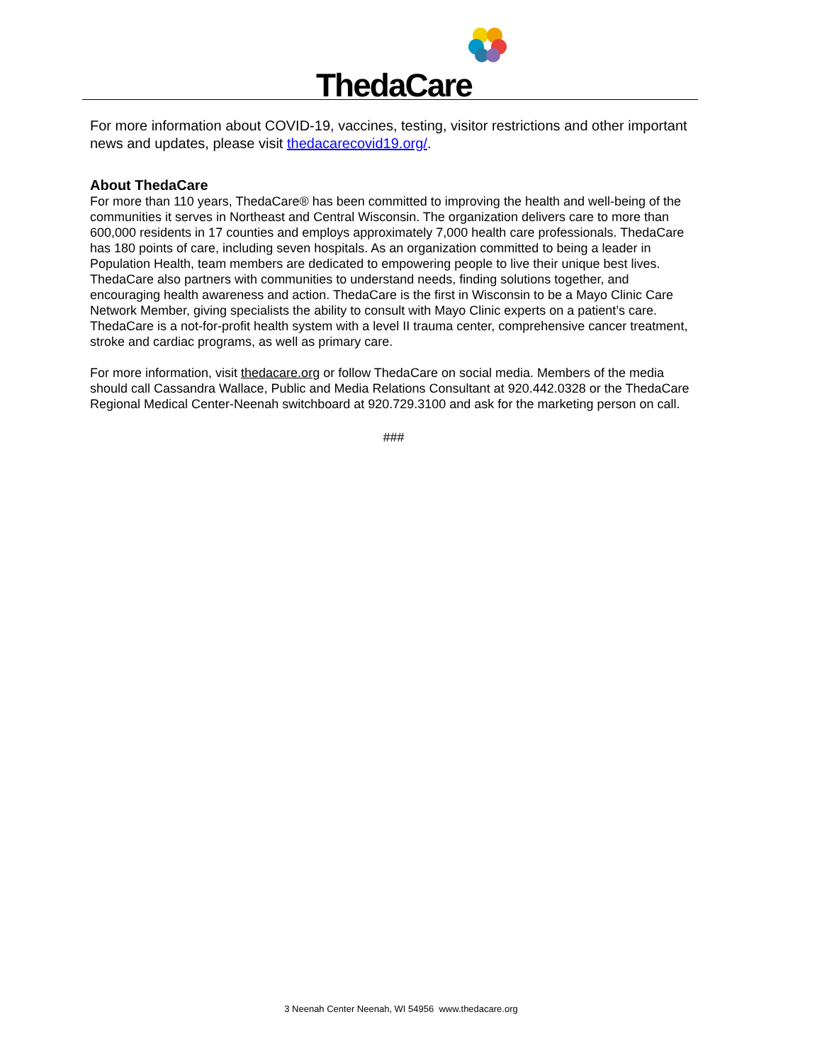ThedaCare
For more information about COVID-19, vaccines, testing, visitor restrictions and other important news and updates, please visit thedacarecovid19.org/.
About ThedaCare
For more than 110 years, ThedaCare® has been committed to improving the health and well-being of the communities it serves in Northeast and Central Wisconsin. The organization delivers care to more than 600,000 residents in 17 counties and employs approximately 7,000 health care professionals. ThedaCare has 180 points of care, including seven hospitals. As an organization committed to being a leader in Population Health, team members are dedicated to empowering people to live their unique best lives. ThedaCare also partners with communities to understand needs, finding solutions together, and encouraging health awareness and action. ThedaCare is the first in Wisconsin to be a Mayo Clinic Care Network Member, giving specialists the ability to consult with Mayo Clinic experts on a patient’s care. ThedaCare is a not-for-profit health system with a level II trauma center, comprehensive cancer treatment, stroke and cardiac programs, as well as primary care.
For more information, visit thedacare.org or follow ThedaCare on social media. Members of the media should call Cassandra Wallace, Public and Media Relations Consultant at 920.442.0328 or the ThedaCare Regional Medical Center-Neenah switchboard at 920.729.3100 and ask for the marketing person on call.
###
3 Neenah Center Neenah, WI 54956 www.thedacare.org